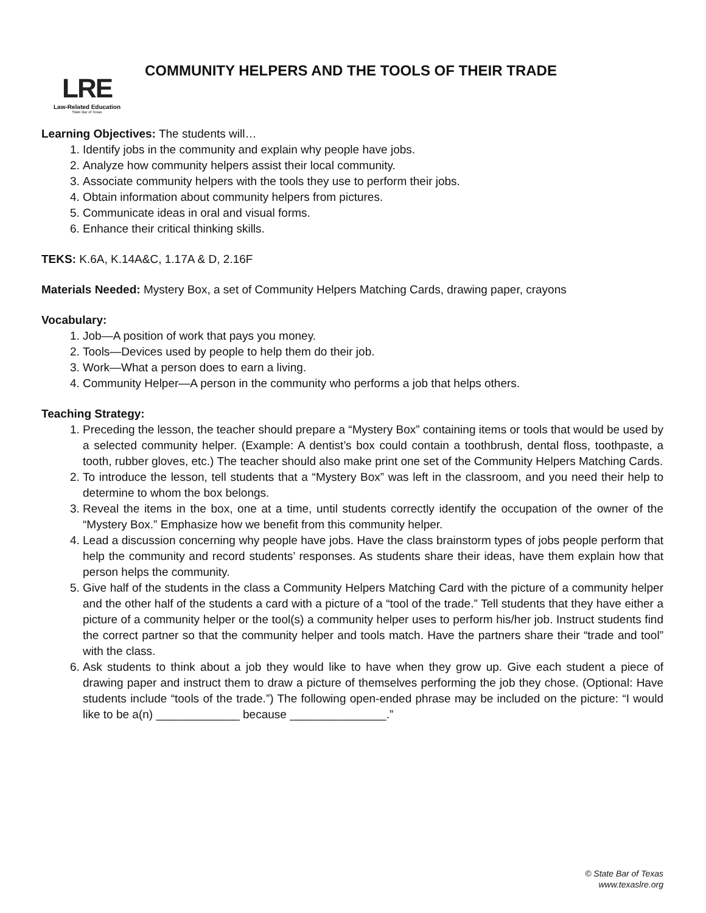LRE
Law-Related Education
State Bar of Texas
COMMUNITY HELPERS AND THE TOOLS OF THEIR TRADE
Learning Objectives: The students will…
1. Identify jobs in the community and explain why people have jobs.
2. Analyze how community helpers assist their local community.
3. Associate community helpers with the tools they use to perform their jobs.
4. Obtain information about community helpers from pictures.
5. Communicate ideas in oral and visual forms.
6. Enhance their critical thinking skills.
TEKS: K.6A, K.14A&C, 1.17A & D, 2.16F
Materials Needed: Mystery Box, a set of Community Helpers Matching Cards, drawing paper, crayons
Vocabulary:
1. Job—A position of work that pays you money.
2. Tools—Devices used by people to help them do their job.
3. Work—What a person does to earn a living.
4. Community Helper—A person in the community who performs a job that helps others.
Teaching Strategy:
1. Preceding the lesson, the teacher should prepare a “Mystery Box” containing items or tools that would be used by a selected community helper. (Example: A dentist’s box could contain a toothbrush, dental floss, toothpaste, a tooth, rubber gloves, etc.) The teacher should also make print one set of the Community Helpers Matching Cards.
2. To introduce the lesson, tell students that a “Mystery Box” was left in the classroom, and you need their help to determine to whom the box belongs.
3. Reveal the items in the box, one at a time, until students correctly identify the occupation of the owner of the “Mystery Box.” Emphasize how we benefit from this community helper.
4. Lead a discussion concerning why people have jobs. Have the class brainstorm types of jobs people perform that help the community and record students’ responses. As students share their ideas, have them explain how that person helps the community.
5. Give half of the students in the class a Community Helpers Matching Card with the picture of a community helper and the other half of the students a card with a picture of a “tool of the trade.” Tell students that they have either a picture of a community helper or the tool(s) a community helper uses to perform his/her job. Instruct students find the correct partner so that the community helper and tools match. Have the partners share their “trade and tool” with the class.
6. Ask students to think about a job they would like to have when they grow up. Give each student a piece of drawing paper and instruct them to draw a picture of themselves performing the job they chose. (Optional: Have students include “tools of the trade.”) The following open-ended phrase may be included on the picture: “I would like to be a(n) _____________ because _______________.”
© State Bar of Texas
www.texaslre.org